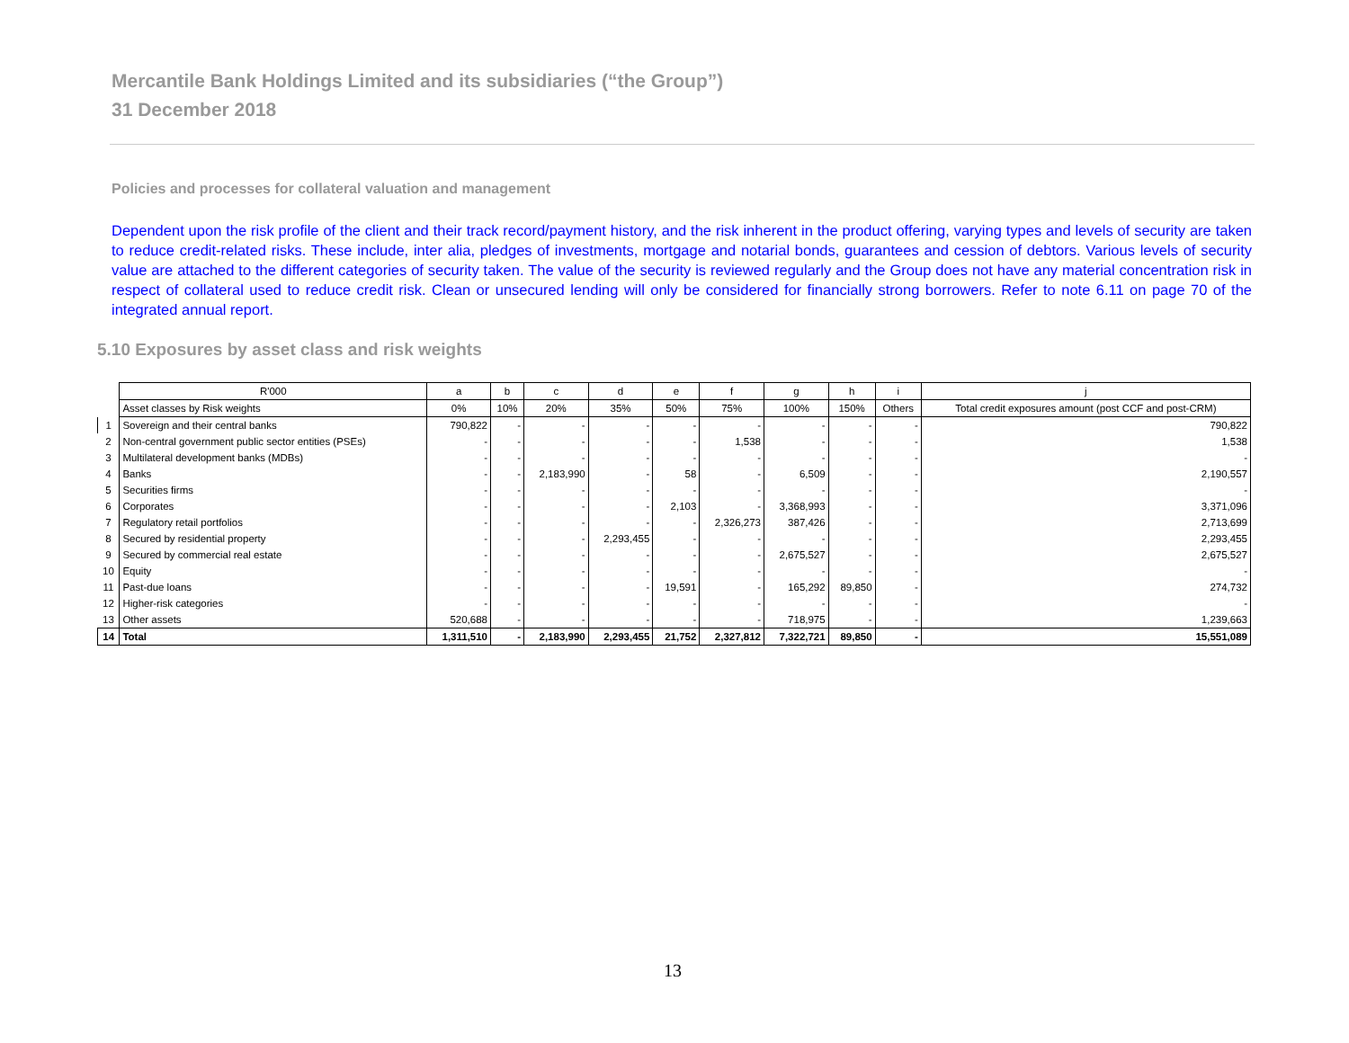Mercantile Bank Holdings Limited and its subsidiaries (“the Group”)
31 December 2018
Policies and processes for collateral valuation and management
Dependent upon the risk profile of the client and their track record/payment history, and the risk inherent in the product offering, varying types and levels of security are taken to reduce credit-related risks. These include, inter alia, pledges of investments, mortgage and notarial bonds, guarantees and cession of debtors. Various levels of security value are attached to the different categories of security taken. The value of the security is reviewed regularly and the Group does not have any material concentration risk in respect of collateral used to reduce credit risk. Clean or unsecured lending will only be considered for financially strong borrowers. Refer to note 6.11 on page 70 of the integrated annual report.
5.10 Exposures by asset class and risk weights
| | R'000 | a | b | c | d | e | f | g | h | i | j |
| --- | --- | --- | --- | --- | --- | --- | --- | --- | --- | --- | --- |
| | Asset classes by Risk weights | 0% | 10% | 20% | 35% | 50% | 75% | 100% | 150% | Others | Total credit exposures amount (post CCF and post-CRM) |
| 1 | Sovereign and their central banks | 790,822 | - | - | - | - | - | - | - | - | 790,822 |
| 2 | Non-central government public sector entities (PSEs) | - | - | - | - | - | 1,538 | - | - | - | 1,538 |
| 3 | Multilateral development banks (MDBs) | - | - | - | - | - | - | - | - | - | - |
| 4 | Banks | - | - | 2,183,990 | - | 58 | - | 6,509 | - | - | 2,190,557 |
| 5 | Securities firms | - | - | - | - | - | - | - | - | - | - |
| 6 | Corporates | - | - | - | - | 2,103 | - | 3,368,993 | - | - | 3,371,096 |
| 7 | Regulatory retail portfolios | - | - | - | - | - | 2,326,273 | 387,426 | - | - | 2,713,699 |
| 8 | Secured by residential property | - | - | - | 2,293,455 | - | - | - | - | - | 2,293,455 |
| 9 | Secured by commercial real estate | - | - | - | - | - | - | 2,675,527 | - | - | 2,675,527 |
| 10 | Equity | - | - | - | - | - | - | - | - | - | - |
| 11 | Past-due loans | - | - | - | - | 19,591 | - | 165,292 | 89,850 | - | 274,732 |
| 12 | Higher-risk categories | - | - | - | - | - | - | - | - | - | - |
| 13 | Other assets | 520,688 | - | - | - | - | - | 718,975 | - | - | 1,239,663 |
| 14 | Total | 1,311,510 | - | 2,183,990 | 2,293,455 | 21,752 | 2,327,812 | 7,322,721 | 89,850 | - | 15,551,089 |
13